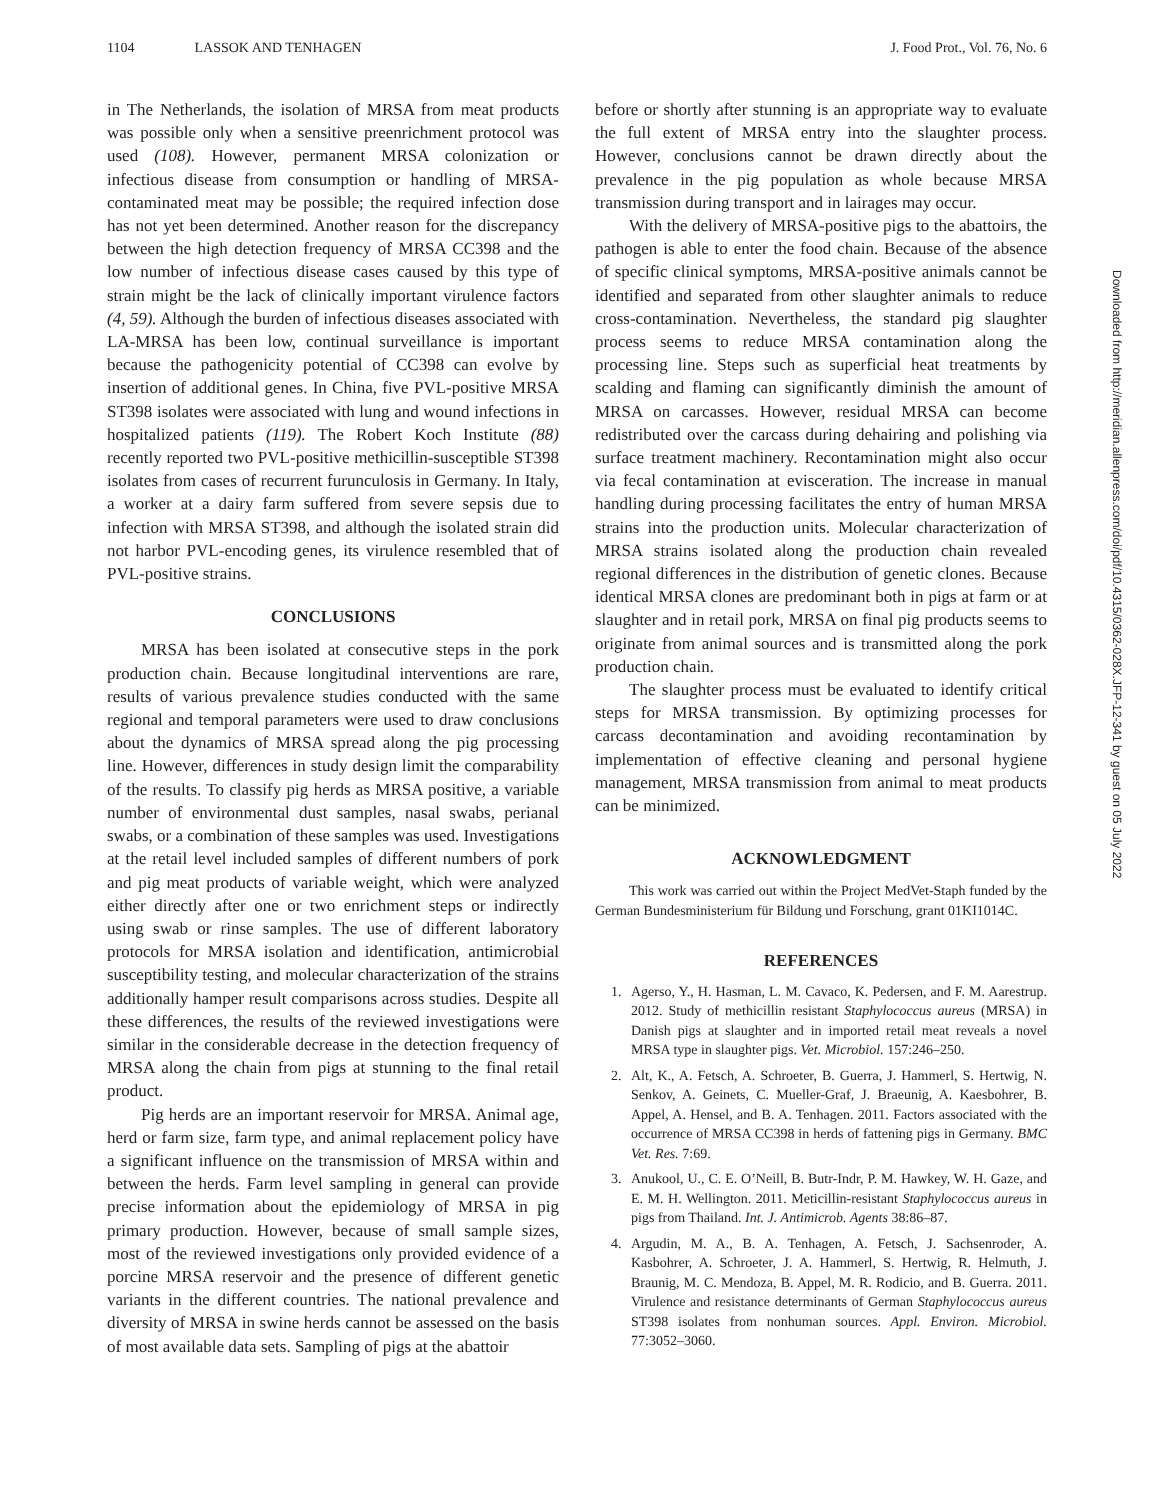1104 LASSOK AND TENHAGEN J. Food Prot., Vol. 76, No. 6
in The Netherlands, the isolation of MRSA from meat products was possible only when a sensitive preenrichment protocol was used (108). However, permanent MRSA colonization or infectious disease from consumption or handling of MRSA-contaminated meat may be possible; the required infection dose has not yet been determined. Another reason for the discrepancy between the high detection frequency of MRSA CC398 and the low number of infectious disease cases caused by this type of strain might be the lack of clinically important virulence factors (4, 59). Although the burden of infectious diseases associated with LA-MRSA has been low, continual surveillance is important because the pathogenicity potential of CC398 can evolve by insertion of additional genes. In China, five PVL-positive MRSA ST398 isolates were associated with lung and wound infections in hospitalized patients (119). The Robert Koch Institute (88) recently reported two PVL-positive methicillin-susceptible ST398 isolates from cases of recurrent furunculosis in Germany. In Italy, a worker at a dairy farm suffered from severe sepsis due to infection with MRSA ST398, and although the isolated strain did not harbor PVL-encoding genes, its virulence resembled that of PVL-positive strains.
CONCLUSIONS
MRSA has been isolated at consecutive steps in the pork production chain. Because longitudinal interventions are rare, results of various prevalence studies conducted with the same regional and temporal parameters were used to draw conclusions about the dynamics of MRSA spread along the pig processing line. However, differences in study design limit the comparability of the results. To classify pig herds as MRSA positive, a variable number of environmental dust samples, nasal swabs, perianal swabs, or a combination of these samples was used. Investigations at the retail level included samples of different numbers of pork and pig meat products of variable weight, which were analyzed either directly after one or two enrichment steps or indirectly using swab or rinse samples. The use of different laboratory protocols for MRSA isolation and identification, antimicrobial susceptibility testing, and molecular characterization of the strains additionally hamper result comparisons across studies. Despite all these differences, the results of the reviewed investigations were similar in the considerable decrease in the detection frequency of MRSA along the chain from pigs at stunning to the final retail product.
Pig herds are an important reservoir for MRSA. Animal age, herd or farm size, farm type, and animal replacement policy have a significant influence on the transmission of MRSA within and between the herds. Farm level sampling in general can provide precise information about the epidemiology of MRSA in pig primary production. However, because of small sample sizes, most of the reviewed investigations only provided evidence of a porcine MRSA reservoir and the presence of different genetic variants in the different countries. The national prevalence and diversity of MRSA in swine herds cannot be assessed on the basis of most available data sets. Sampling of pigs at the abattoir
before or shortly after stunning is an appropriate way to evaluate the full extent of MRSA entry into the slaughter process. However, conclusions cannot be drawn directly about the prevalence in the pig population as whole because MRSA transmission during transport and in lairages may occur.
With the delivery of MRSA-positive pigs to the abattoirs, the pathogen is able to enter the food chain. Because of the absence of specific clinical symptoms, MRSA-positive animals cannot be identified and separated from other slaughter animals to reduce cross-contamination. Nevertheless, the standard pig slaughter process seems to reduce MRSA contamination along the processing line. Steps such as superficial heat treatments by scalding and flaming can significantly diminish the amount of MRSA on carcasses. However, residual MRSA can become redistributed over the carcass during dehairing and polishing via surface treatment machinery. Recontamination might also occur via fecal contamination at evisceration. The increase in manual handling during processing facilitates the entry of human MRSA strains into the production units. Molecular characterization of MRSA strains isolated along the production chain revealed regional differences in the distribution of genetic clones. Because identical MRSA clones are predominant both in pigs at farm or at slaughter and in retail pork, MRSA on final pig products seems to originate from animal sources and is transmitted along the pork production chain.
The slaughter process must be evaluated to identify critical steps for MRSA transmission. By optimizing processes for carcass decontamination and avoiding recontamination by implementation of effective cleaning and personal hygiene management, MRSA transmission from animal to meat products can be minimized.
ACKNOWLEDGMENT
This work was carried out within the Project MedVet-Staph funded by the German Bundesministerium für Bildung und Forschung, grant 01KI1014C.
REFERENCES
1. Agerso, Y., H. Hasman, L. M. Cavaco, K. Pedersen, and F. M. Aarestrup. 2012. Study of methicillin resistant Staphylococcus aureus (MRSA) in Danish pigs at slaughter and in imported retail meat reveals a novel MRSA type in slaughter pigs. Vet. Microbiol. 157:246–250.
2. Alt, K., A. Fetsch, A. Schroeter, B. Guerra, J. Hammerl, S. Hertwig, N. Senkov, A. Geinets, C. Mueller-Graf, J. Braeunig, A. Kaesbohrer, B. Appel, A. Hensel, and B. A. Tenhagen. 2011. Factors associated with the occurrence of MRSA CC398 in herds of fattening pigs in Germany. BMC Vet. Res. 7:69.
3. Anukool, U., C. E. O’Neill, B. Butr-Indr, P. M. Hawkey, W. H. Gaze, and E. M. H. Wellington. 2011. Meticillin-resistant Staphylococcus aureus in pigs from Thailand. Int. J. Antimicrob. Agents 38:86–87.
4. Argudin, M. A., B. A. Tenhagen, A. Fetsch, J. Sachsenroder, A. Kasbohrer, A. Schroeter, J. A. Hammerl, S. Hertwig, R. Helmuth, J. Braunig, M. C. Mendoza, B. Appel, M. R. Rodicio, and B. Guerra. 2011. Virulence and resistance determinants of German Staphylococcus aureus ST398 isolates from nonhuman sources. Appl. Environ. Microbiol. 77:3052–3060.
Downloaded from http://meridian.allenpress.com/doi/pdf/10.4315/0362-028X.JFP-12-341 by guest on 05 July 2022